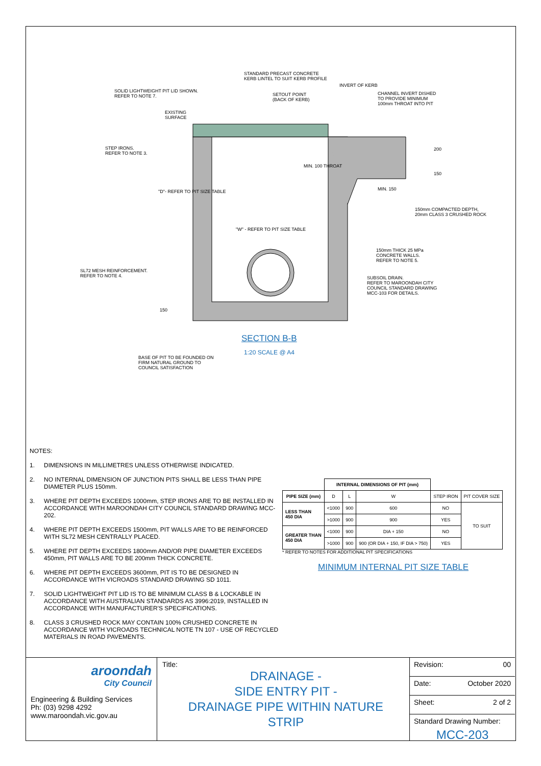STANDARD PRECAST CONCRETE
KERB LINTEL TO SUIT KERB PROFILE
SOLID LIGHTWEIGHT PIT LID SHOWN.
REFER TO NOTE 7.
SETOUT POINT
(BACK OF KERB)
INVERT OF KERB
CHANNEL INVERT DISHED
TO PROVIDE MINIMUM
100mm THROAT INTO PIT
EXISTING
SURFACE
STEP IRONS.
REFER TO NOTE 3.
200
150
MIN. 100 THROAT
MIN. 150
"D"- REFER TO PIT SIZE TABLE
150mm COMPACTED DEPTH,
20mm CLASS 3 CRUSHED ROCK
"W" - REFER TO PIT SIZE TABLE
150mm THICK 25 MPa
CONCRETE WALLS.
REFER TO NOTE 5.
SL72 MESH REINFORCEMENT.
REFER TO NOTE 4.
SUBSOIL DRAIN.
REFER TO MAROONDAH CITY
COUNCIL STANDARD DRAWING
MCC-103 FOR DETAILS.
150
SECTION B-B
1:20 SCALE @ A4
BASE OF PIT TO BE FOUNDED ON
FIRM NATURAL GROUND TO
COUNCIL SATISFACTION
NOTES:
1. DIMENSIONS IN MILLIMETRES UNLESS OTHERWISE INDICATED.
2. NO INTERNAL DIMENSION OF JUNCTION PITS SHALL BE LESS THAN PIPE DIAMETER PLUS 150mm.
3. WHERE PIT DEPTH EXCEEDS 1000mm, STEP IRONS ARE TO BE INSTALLED IN ACCORDANCE WITH MAROONDAH CITY COUNCIL STANDARD DRAWING MCC-202.
4. WHERE PIT DEPTH EXCEEDS 1500mm, PIT WALLS ARE TO BE REINFORCED WITH SL72 MESH CENTRALLY PLACED.
5. WHERE PIT DEPTH EXCEEDS 1800mm AND/OR PIPE DIAMETER EXCEEDS 450mm, PIT WALLS ARE TO BE 200mm THICK CONCRETE.
6. WHERE PIT DEPTH EXCEEDS 3600mm, PIT IS TO BE DESIGNED IN ACCORDANCE WITH VICROADS STANDARD DRAWING SD 1011.
7. SOLID LIGHTWEIGHT PIT LID IS TO BE MINIMUM CLASS B & LOCKABLE IN ACCORDANCE WITH AUSTRALIAN STANDARDS AS 3996:2019, INSTALLED IN ACCORDANCE WITH MANUFACTURER'S SPECIFICATIONS.
8. CLASS 3 CRUSHED ROCK MAY CONTAIN 100% CRUSHED CONCRETE IN ACCORDANCE WITH VICROADS TECHNICAL NOTE TN 107 - USE OF RECYCLED MATERIALS IN ROAD PAVEMENTS.
| | INTERNAL DIMENSIONS OF PIT (mm) | | | | |
| --- | --- | --- | --- | --- | --- |
| PIPE SIZE (mm) | D | L | W | STEP IRON | PIT COVER SIZE |
| LESS THAN 450 DIA | <1000 | 900 | 600 | NO | TO SUIT |
| | >1000 | 900 | 900 | YES | |
| GREATER THAN 450 DIA | <1000 | 900 | DIA + 150 | NO | |
| | >1000 | 900 | 900 (OR DIA + 150, IF DIA > 750) | YES | |
* REFER TO NOTES FOR ADDITIONAL PIT SPECIFICATIONS
MINIMUM INTERNAL PIT SIZE TABLE
aroondah
City Council
Engineering & Building Services
Ph: (03) 9298 4292
www.maroondah.vic.gov.au
Title:
DRAINAGE -
SIDE ENTRY PIT -
DRAINAGE PIPE WITHIN NATURE
STRIP
Revision: 00
Date: October 2020
Sheet: 2 of 2
Standard Drawing Number:
MCC-203